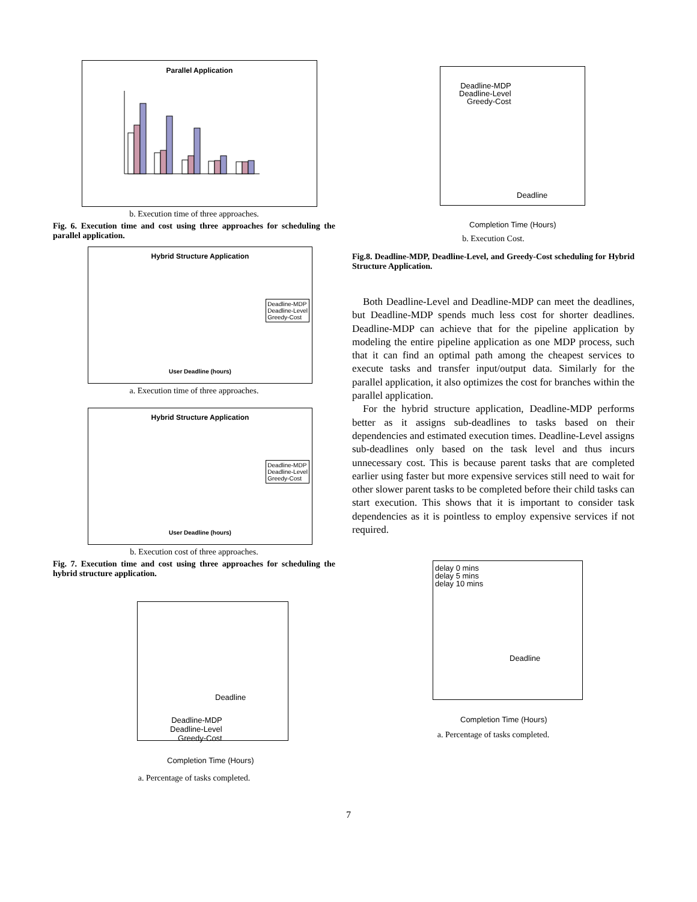Parallel Application
b. Execution time of three approaches.
Fig. 6. Execution time and cost using three approaches for scheduling the parallel application.
Hybrid Structure Application
Deadline-MDP
Deadline-Level
Greedy-Cost
User Deadline (hours)
a. Execution time of three approaches.
Hybrid Structure Application
Deadline-MDP
Deadline-Level
Greedy-Cost
User Deadline (hours)
b. Execution cost of three approaches.
Fig. 7. Execution time and cost using three approaches for scheduling the hybrid structure application.
Deadline
Deadline-MDP
Deadline-Level
Greedy-Cost
Completion Time (Hours)
a. Percentage of tasks completed.
Deadline-MDP
Deadline-Level
Greedy-Cost
Deadline
Completion Time (Hours)
b. Execution Cost.
Fig.8. Deadline-MDP, Deadline-Level, and Greedy-Cost scheduling for Hybrid Structure Application.
Both Deadline-Level and Deadline-MDP can meet the deadlines, but Deadline-MDP spends much less cost for shorter deadlines. Deadline-MDP can achieve that for the pipeline application by modeling the entire pipeline application as one MDP process, such that it can find an optimal path among the cheapest services to execute tasks and transfer input/output data. Similarly for the parallel application, it also optimizes the cost for branches within the parallel application.
For the hybrid structure application, Deadline-MDP performs better as it assigns sub-deadlines to tasks based on their dependencies and estimated execution times. Deadline-Level assigns sub-deadlines only based on the task level and thus incurs unnecessary cost. This is because parent tasks that are completed earlier using faster but more expensive services still need to wait for other slower parent tasks to be completed before their child tasks can start execution. This shows that it is important to consider task dependencies as it is pointless to employ expensive services if not required.
delay 0 mins
delay 5 mins
delay 10 mins
Deadline
Completion Time (Hours)
a. Percentage of tasks completed.
7